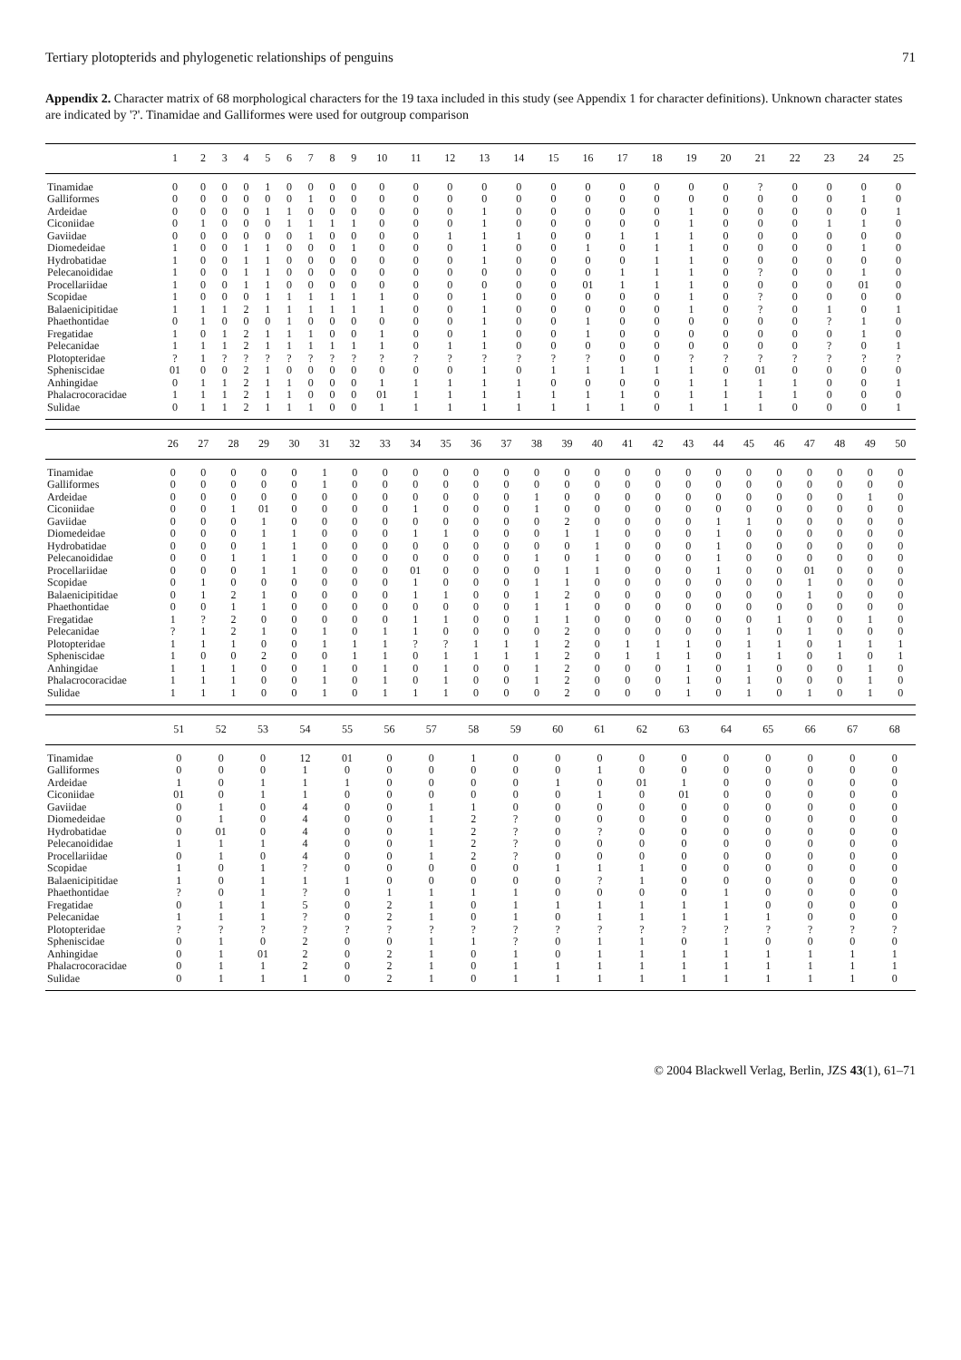Tertiary plotopterids and phylogenetic relationships of penguins 71
Appendix 2. Character matrix of 68 morphological characters for the 19 taxa included in this study (see Appendix 1 for character definitions). Unknown character states are indicated by '?'. Tinamidae and Galliformes were used for outgroup comparison
| | 1 | 2 | 3 | 4 | 5 | 6 | 7 | 8 | 9 | 10 | 11 | 12 | 13 | 14 | 15 | 16 | 17 | 18 | 19 | 20 | 21 | 22 | 23 | 24 | 25 |
| --- | --- | --- | --- | --- | --- | --- | --- | --- | --- | --- | --- | --- | --- | --- | --- | --- | --- | --- | --- | --- | --- | --- | --- | --- | --- |
| Tinamidae | 0 | 0 | 0 | 0 | 1 | 0 | 0 | 0 | 0 | 0 | 0 | 0 | 0 | 0 | 0 | 0 | 0 | 0 | 0 | 0 | ? | 0 | 0 | 0 | 0 |
| Galliformes | 0 | 0 | 0 | 0 | 0 | 0 | 1 | 0 | 0 | 0 | 0 | 0 | 0 | 0 | 0 | 0 | 0 | 0 | 0 | 0 | 0 | 0 | 0 | 1 | 0 |
| Ardeidae | 0 | 0 | 0 | 0 | 1 | 1 | 0 | 0 | 0 | 0 | 0 | 0 | 1 | 0 | 0 | 0 | 0 | 0 | 1 | 0 | 0 | 0 | 0 | 0 | 1 |
| Ciconiidae | 0 | 1 | 0 | 0 | 0 | 1 | 1 | 1 | 1 | 0 | 0 | 0 | 1 | 0 | 0 | 0 | 0 | 0 | 1 | 0 | 0 | 0 | 1 | 1 | 0 |
| Gaviidae | 0 | 0 | 0 | 0 | 0 | 0 | 1 | 0 | 0 | 0 | 0 | 1 | 1 | 1 | 0 | 0 | 1 | 1 | 1 | 0 | 0 | 0 | 0 | 0 | 0 |
| Diomedeidae | 1 | 0 | 0 | 1 | 1 | 0 | 0 | 0 | 1 | 0 | 0 | 0 | 1 | 0 | 0 | 1 | 0 | 1 | 1 | 0 | 0 | 0 | 0 | 1 | 0 |
| Hydrobatidae | 1 | 0 | 0 | 1 | 1 | 0 | 0 | 0 | 0 | 0 | 0 | 0 | 1 | 0 | 0 | 0 | 0 | 1 | 1 | 0 | 0 | 0 | 0 | 0 | 0 |
| Pelecanoididae | 1 | 0 | 0 | 1 | 1 | 0 | 0 | 0 | 0 | 0 | 0 | 0 | 0 | 0 | 0 | 0 | 1 | 1 | 1 | 0 | ? | 0 | 0 | 1 | 0 |
| Procellariidae | 1 | 0 | 0 | 1 | 1 | 0 | 0 | 0 | 0 | 0 | 0 | 0 | 0 | 0 | 0 | 01 | 1 | 1 | 1 | 0 | 0 | 0 | 0 | 01 | 0 |
| Scopidae | 1 | 0 | 0 | 0 | 1 | 1 | 1 | 1 | 1 | 1 | 0 | 0 | 1 | 0 | 0 | 0 | 0 | 0 | 1 | 0 | ? | 0 | 0 | 0 | 0 |
| Balaenicipitidae | 1 | 1 | 1 | 2 | 1 | 1 | 1 | 1 | 1 | 1 | 0 | 0 | 1 | 0 | 0 | 0 | 0 | 0 | 1 | 0 | ? | 0 | 1 | 0 | 1 |
| Phaethontidae | 0 | 1 | 0 | 0 | 0 | 1 | 0 | 0 | 0 | 0 | 0 | 0 | 1 | 0 | 0 | 1 | 0 | 0 | 0 | 0 | 0 | 0 | ? | 1 | 0 |
| Fregatidae | 1 | 0 | 1 | 2 | 1 | 1 | 1 | 0 | 0 | 1 | 0 | 0 | 1 | 0 | 0 | 1 | 0 | 0 | 0 | 0 | 0 | 0 | 0 | 1 | 0 |
| Pelecanidae | 1 | 1 | 1 | 2 | 1 | 1 | 1 | 1 | 1 | 1 | 0 | 1 | 1 | 0 | 0 | 0 | 0 | 0 | 0 | 0 | 0 | 0 | ? | 0 | 1 |
| Plotopteridae | ? | 1 | ? | ? | ? | ? | ? | ? | ? | ? | ? | ? | ? | ? | ? | ? | 0 | 0 | ? | ? | ? | ? | ? | ? | ? |
| Spheniscidae | 01 | 0 | 0 | 2 | 1 | 0 | 0 | 0 | 0 | 0 | 0 | 0 | 1 | 0 | 1 | 1 | 1 | 1 | 1 | 0 | 01 | 0 | 0 | 0 | 0 |
| Anhingidae | 0 | 1 | 1 | 2 | 1 | 1 | 0 | 0 | 0 | 1 | 1 | 1 | 1 | 1 | 0 | 0 | 0 | 0 | 1 | 1 | 1 | 1 | 0 | 0 | 1 |
| Phalacrocoracidae | 1 | 1 | 1 | 2 | 1 | 1 | 0 | 0 | 0 | 01 | 1 | 1 | 1 | 1 | 1 | 1 | 1 | 0 | 1 | 1 | 1 | 1 | 0 | 0 | 0 |
| Sulidae | 0 | 1 | 1 | 2 | 1 | 1 | 1 | 0 | 0 | 1 | 1 | 1 | 1 | 1 | 1 | 1 | 1 | 0 | 1 | 1 | 1 | 0 | 0 | 0 | 1 |
| | 26 | 27 | 28 | 29 | 30 | 31 | 32 | 33 | 34 | 35 | 36 | 37 | 38 | 39 | 40 | 41 | 42 | 43 | 44 | 45 | 46 | 47 | 48 | 49 | 50 |
| --- | --- | --- | --- | --- | --- | --- | --- | --- | --- | --- | --- | --- | --- | --- | --- | --- | --- | --- | --- | --- | --- | --- | --- | --- | --- |
| Tinamidae | 0 | 0 | 0 | 0 | 0 | 1 | 0 | 0 | 0 | 0 | 0 | 0 | 0 | 0 | 0 | 0 | 0 | 0 | 0 | 0 | 0 | 0 | 0 | 0 | 0 |
| Galliformes | 0 | 0 | 0 | 0 | 0 | 1 | 0 | 0 | 0 | 0 | 0 | 0 | 0 | 0 | 0 | 0 | 0 | 0 | 0 | 0 | 0 | 0 | 0 | 0 | 0 |
| Ardeidae | 0 | 0 | 0 | 0 | 0 | 0 | 0 | 0 | 0 | 0 | 0 | 0 | 1 | 0 | 0 | 0 | 0 | 0 | 0 | 0 | 0 | 0 | 0 | 1 | 0 |
| Ciconiidae | 0 | 0 | 1 | 01 | 0 | 0 | 0 | 0 | 1 | 0 | 0 | 0 | 1 | 0 | 0 | 0 | 0 | 0 | 0 | 0 | 0 | 0 | 0 | 0 | 0 |
| Gaviidae | 0 | 0 | 0 | 1 | 0 | 0 | 0 | 0 | 0 | 0 | 0 | 0 | 0 | 2 | 0 | 0 | 0 | 0 | 1 | 1 | 0 | 0 | 0 | 0 | 0 |
| Diomedeidae | 0 | 0 | 0 | 1 | 1 | 0 | 0 | 0 | 1 | 1 | 0 | 0 | 0 | 1 | 1 | 0 | 0 | 0 | 1 | 0 | 0 | 0 | 0 | 0 | 0 |
| Hydrobatidae | 0 | 0 | 0 | 1 | 1 | 0 | 0 | 0 | 0 | 0 | 0 | 0 | 0 | 0 | 1 | 0 | 0 | 0 | 1 | 0 | 0 | 0 | 0 | 0 | 0 |
| Pelecanoididae | 0 | 0 | 1 | 1 | 1 | 0 | 0 | 0 | 0 | 0 | 0 | 0 | 1 | 0 | 1 | 0 | 0 | 0 | 1 | 0 | 0 | 0 | 0 | 0 | 0 |
| Procellariidae | 0 | 0 | 0 | 1 | 1 | 0 | 0 | 0 | 01 | 0 | 0 | 0 | 0 | 1 | 1 | 0 | 0 | 0 | 1 | 0 | 0 | 01 | 0 | 0 | 0 |
| Scopidae | 0 | 1 | 0 | 0 | 0 | 0 | 0 | 0 | 1 | 0 | 0 | 0 | 1 | 1 | 0 | 0 | 0 | 0 | 0 | 0 | 0 | 1 | 0 | 0 | 0 |
| Balaenicipitidae | 0 | 1 | 2 | 1 | 0 | 0 | 0 | 0 | 1 | 1 | 0 | 0 | 1 | 2 | 0 | 0 | 0 | 0 | 0 | 0 | 0 | 1 | 0 | 0 | 0 |
| Phaethontidae | 0 | 0 | 1 | 1 | 0 | 0 | 0 | 0 | 0 | 0 | 0 | 0 | 1 | 1 | 0 | 0 | 0 | 0 | 0 | 0 | 0 | 0 | 0 | 0 | 0 |
| Fregatidae | 1 | ? | 2 | 0 | 0 | 0 | 0 | 0 | 1 | 1 | 0 | 0 | 1 | 1 | 0 | 0 | 0 | 0 | 0 | 0 | 1 | 0 | 0 | 1 | 0 |
| Pelecanidae | ? | 1 | 2 | 1 | 0 | 1 | 0 | 1 | 1 | 0 | 0 | 0 | 0 | 2 | 0 | 0 | 0 | 0 | 0 | 1 | 0 | 1 | 0 | 0 | 0 |
| Plotopteridae | 1 | 1 | 1 | 0 | 0 | 1 | 1 | 1 | ? | ? | 1 | 1 | 1 | 2 | 0 | 1 | 1 | 1 | 0 | 1 | 1 | 0 | 1 | 1 | 1 |
| Spheniscidae | 1 | 0 | 0 | 2 | 0 | 0 | 1 | 1 | 0 | 1 | 1 | 1 | 1 | 2 | 0 | 1 | 1 | 1 | 0 | 1 | 1 | 0 | 1 | 0 | 1 |
| Anhingidae | 1 | 1 | 1 | 0 | 0 | 1 | 0 | 1 | 0 | 1 | 0 | 0 | 1 | 2 | 0 | 0 | 0 | 1 | 0 | 1 | 0 | 0 | 0 | 1 | 0 |
| Phalacrocoracidae | 1 | 1 | 1 | 0 | 0 | 1 | 0 | 1 | 0 | 1 | 0 | 0 | 1 | 2 | 0 | 0 | 0 | 1 | 0 | 1 | 0 | 0 | 0 | 1 | 0 |
| Sulidae | 1 | 1 | 1 | 0 | 0 | 1 | 0 | 1 | 1 | 1 | 0 | 0 | 0 | 2 | 0 | 0 | 0 | 1 | 0 | 1 | 0 | 1 | 0 | 1 | 0 |
| | 51 | 52 | 53 | 54 | 55 | 56 | 57 | 58 | 59 | 60 | 61 | 62 | 63 | 64 | 65 | 66 | 67 | 68 |
| --- | --- | --- | --- | --- | --- | --- | --- | --- | --- | --- | --- | --- | --- | --- | --- | --- | --- | --- |
| Tinamidae | 0 | 0 | 0 | 12 | 01 | 0 | 0 | 1 | 0 | 0 | 0 | 0 | 0 | 0 | 0 | 0 | 0 | 0 |
| Galliformes | 0 | 0 | 0 | 1 | 0 | 0 | 0 | 0 | 0 | 0 | 1 | 0 | 0 | 0 | 0 | 0 | 0 | 0 |
| Ardeidae | 1 | 0 | 1 | 1 | 1 | 0 | 0 | 0 | 0 | 1 | 0 | 01 | 1 | 0 | 0 | 0 | 0 | 0 |
| Ciconiidae | 01 | 0 | 1 | 1 | 0 | 0 | 0 | 0 | 0 | 0 | 1 | 0 | 01 | 0 | 0 | 0 | 0 | 0 |
| Gaviidae | 0 | 1 | 0 | 4 | 0 | 0 | 1 | 1 | 0 | 0 | 0 | 0 | 0 | 0 | 0 | 0 | 0 | 0 |
| Diomedeidae | 0 | 1 | 0 | 4 | 0 | 0 | 1 | 2 | ? | 0 | 0 | 0 | 0 | 0 | 0 | 0 | 0 | 0 |
| Hydrobatidae | 0 | 01 | 0 | 4 | 0 | 0 | 1 | 2 | ? | 0 | ? | 0 | 0 | 0 | 0 | 0 | 0 | 0 |
| Pelecanoididae | 1 | 1 | 1 | 4 | 0 | 0 | 1 | 2 | ? | 0 | 0 | 0 | 0 | 0 | 0 | 0 | 0 | 0 |
| Procellariidae | 0 | 1 | 0 | 4 | 0 | 0 | 1 | 2 | ? | 0 | 0 | 0 | 0 | 0 | 0 | 0 | 0 | 0 |
| Scopidae | 1 | 0 | 1 | ? | 0 | 0 | 0 | 0 | 0 | 1 | 1 | 1 | 0 | 0 | 0 | 0 | 0 | 0 |
| Balaenicipitidae | 1 | 0 | 1 | 1 | 1 | 0 | 0 | 0 | 0 | 0 | ? | 1 | 0 | 0 | 0 | 0 | 0 | 0 |
| Phaethontidae | ? | 0 | 1 | ? | 0 | 1 | 1 | 1 | 1 | 0 | 0 | 0 | 0 | 1 | 0 | 0 | 0 | 0 |
| Fregatidae | 0 | 1 | 1 | 5 | 0 | 2 | 1 | 0 | 1 | 1 | 1 | 1 | 1 | 1 | 0 | 0 | 0 | 0 |
| Pelecanidae | 1 | 1 | 1 | ? | 0 | 2 | 1 | 0 | 1 | 0 | 1 | 1 | 1 | 1 | 1 | 0 | 0 | 0 |
| Plotopteridae | ? | ? | ? | ? | ? | ? | ? | ? | ? | ? | ? | ? | ? | ? | ? | ? | ? | ? |
| Spheniscidae | 0 | 1 | 0 | 2 | 0 | 0 | 1 | 1 | ? | 0 | 1 | 1 | 0 | 1 | 0 | 0 | 0 | 0 |
| Anhingidae | 0 | 1 | 01 | 2 | 0 | 2 | 1 | 0 | 1 | 0 | 1 | 1 | 1 | 1 | 1 | 1 | 1 | 1 |
| Phalacrocoracidae | 0 | 1 | 1 | 2 | 0 | 2 | 1 | 0 | 1 | 1 | 1 | 1 | 1 | 1 | 1 | 1 | 1 | 1 |
| Sulidae | 0 | 1 | 1 | 1 | 0 | 2 | 1 | 0 | 1 | 1 | 1 | 1 | 1 | 1 | 1 | 1 | 1 | 0 |
© 2004 Blackwell Verlag, Berlin, JZS 43(1), 61–71